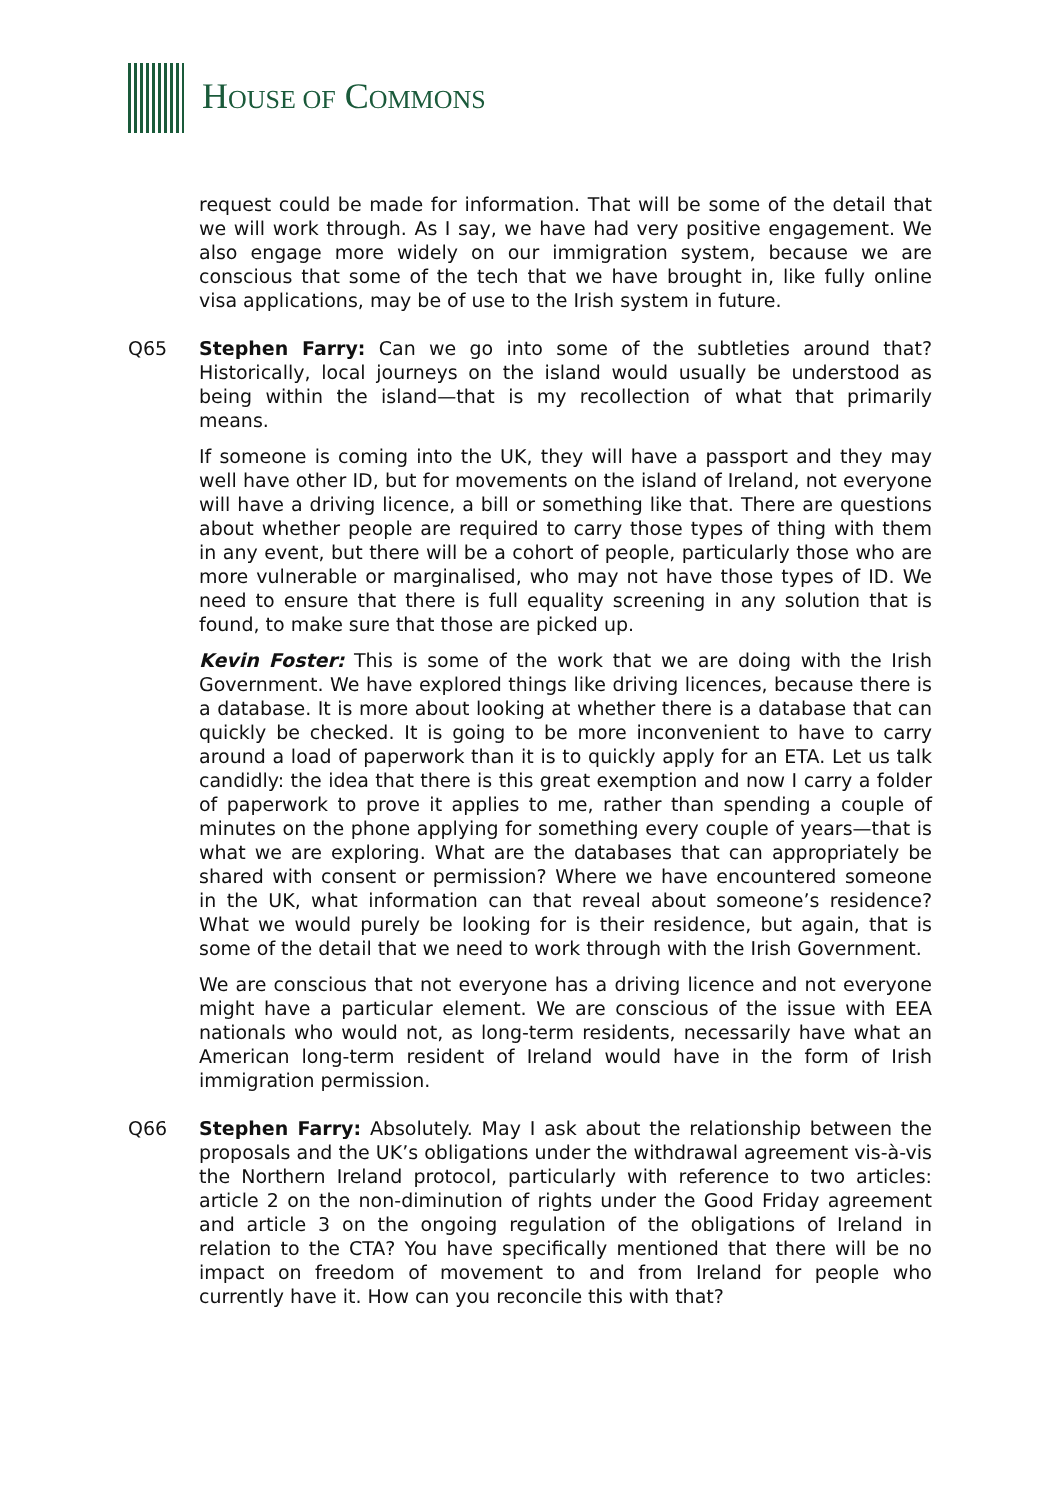HOUSE OF COMMONS
request could be made for information. That will be some of the detail that we will work through. As I say, we have had very positive engagement. We also engage more widely on our immigration system, because we are conscious that some of the tech that we have brought in, like fully online visa applications, may be of use to the Irish system in future.
Q65 Stephen Farry: Can we go into some of the subtleties around that? Historically, local journeys on the island would usually be understood as being within the island—that is my recollection of what that primarily means.
If someone is coming into the UK, they will have a passport and they may well have other ID, but for movements on the island of Ireland, not everyone will have a driving licence, a bill or something like that. There are questions about whether people are required to carry those types of thing with them in any event, but there will be a cohort of people, particularly those who are more vulnerable or marginalised, who may not have those types of ID. We need to ensure that there is full equality screening in any solution that is found, to make sure that those are picked up.
Kevin Foster: This is some of the work that we are doing with the Irish Government. We have explored things like driving licences, because there is a database. It is more about looking at whether there is a database that can quickly be checked. It is going to be more inconvenient to have to carry around a load of paperwork than it is to quickly apply for an ETA. Let us talk candidly: the idea that there is this great exemption and now I carry a folder of paperwork to prove it applies to me, rather than spending a couple of minutes on the phone applying for something every couple of years—that is what we are exploring. What are the databases that can appropriately be shared with consent or permission? Where we have encountered someone in the UK, what information can that reveal about someone’s residence? What we would purely be looking for is their residence, but again, that is some of the detail that we need to work through with the Irish Government.
We are conscious that not everyone has a driving licence and not everyone might have a particular element. We are conscious of the issue with EEA nationals who would not, as long-term residents, necessarily have what an American long-term resident of Ireland would have in the form of Irish immigration permission.
Q66 Stephen Farry: Absolutely. May I ask about the relationship between the proposals and the UK’s obligations under the withdrawal agreement vis-à-vis the Northern Ireland protocol, particularly with reference to two articles: article 2 on the non-diminution of rights under the Good Friday agreement and article 3 on the ongoing regulation of the obligations of Ireland in relation to the CTA? You have specifically mentioned that there will be no impact on freedom of movement to and from Ireland for people who currently have it. How can you reconcile this with that?